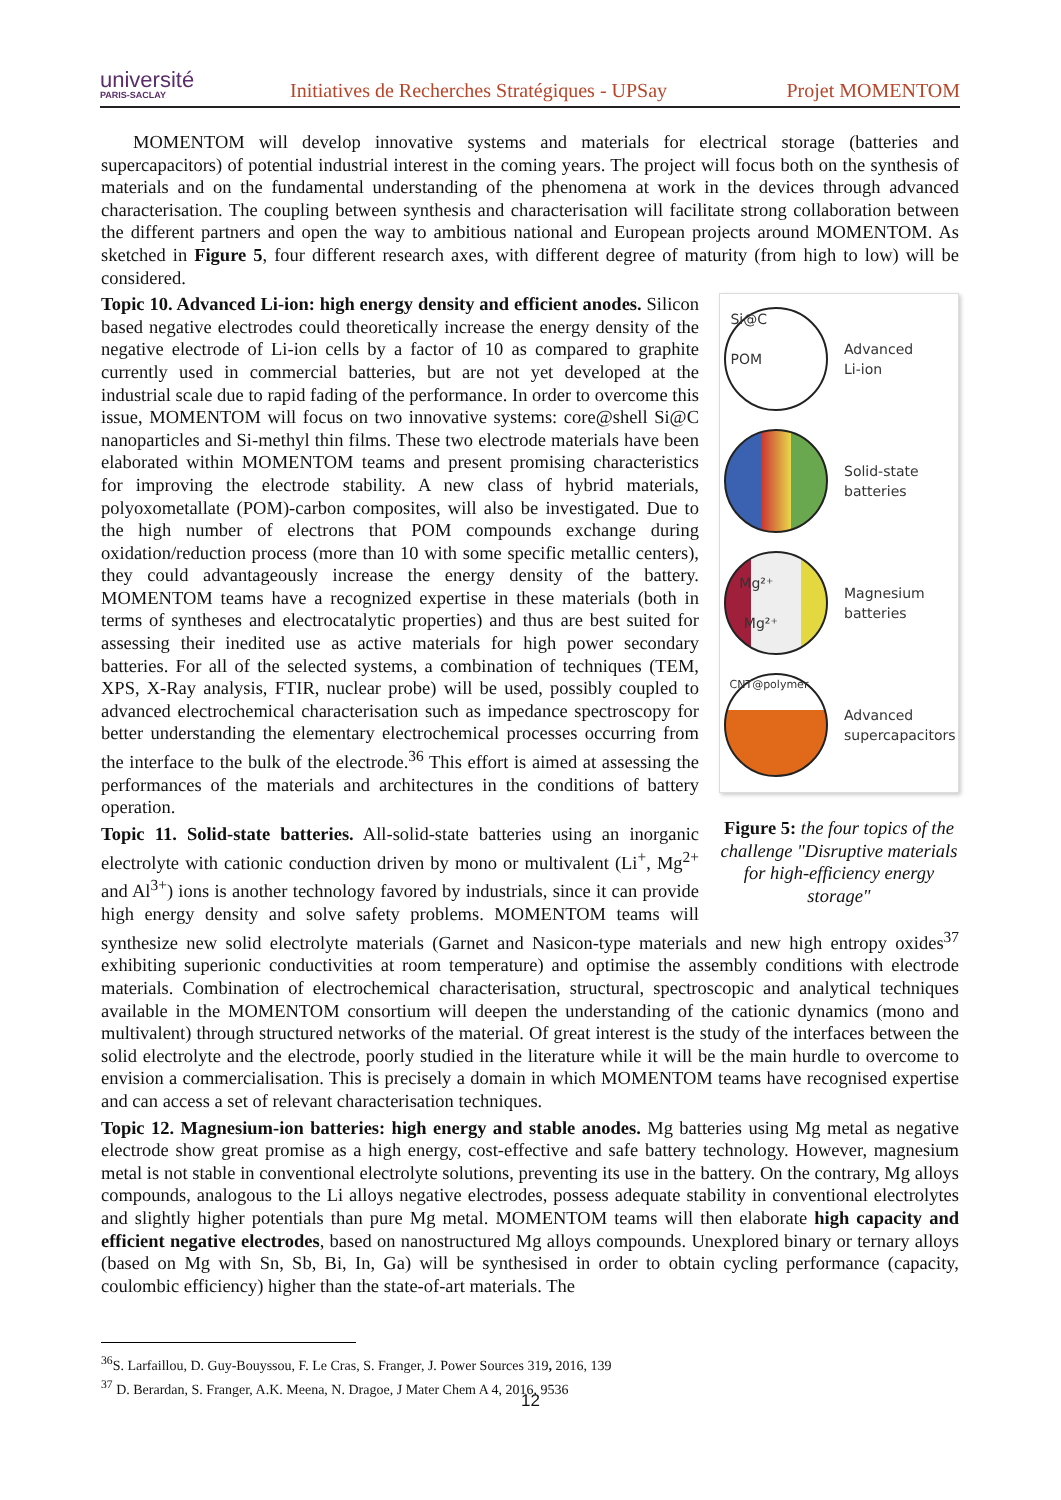université
PARIS-SACLAY
Initiatives de Recherches Stratégiques - UPSay
Projet MOMENTOM
MOMENTOM will develop innovative systems and materials for electrical storage (batteries and supercapacitors) of potential industrial interest in the coming years. The project will focus both on the synthesis of materials and on the fundamental understanding of the phenomena at work in the devices through advanced characterisation. The coupling between synthesis and characterisation will facilitate strong collaboration between the different partners and open the way to ambitious national and European projects around MOMENTOM. As sketched in Figure 5, four different research axes, with different degree of maturity (from high to low) will be considered.
Si@C
POM
Advanced
Li-ion
Solid-state
batteries
Mg²⁺
Mg²⁺
Magnesium
batteries
CNT@polymer
Advanced
supercapacitors
Figure 5: the four topics of the challenge "Disruptive materials for high-efficiency energy storage"
Topic 10. Advanced Li-ion: high energy density and efficient anodes. Silicon based negative electrodes could theoretically increase the energy density of the negative electrode of Li-ion cells by a factor of 10 as compared to graphite currently used in commercial batteries, but are not yet developed at the industrial scale due to rapid fading of the performance. In order to overcome this issue, MOMENTOM will focus on two innovative systems: core@shell Si@C nanoparticles and Si-methyl thin films. These two electrode materials have been elaborated within MOMENTOM teams and present promising characteristics for improving the electrode stability. A new class of hybrid materials, polyoxometallate (POM)-carbon composites, will also be investigated. Due to the high number of electrons that POM compounds exchange during oxidation/reduction process (more than 10 with some specific metallic centers), they could advantageously increase the energy density of the battery. MOMENTOM teams have a recognized expertise in these materials (both in terms of syntheses and electrocatalytic properties) and thus are best suited for assessing their inedited use as active materials for high power secondary batteries. For all of the selected systems, a combination of techniques (TEM, XPS, X-Ray analysis, FTIR, nuclear probe) will be used, possibly coupled to advanced electrochemical characterisation such as impedance spectroscopy for better understanding the elementary electrochemical processes occurring from the interface to the bulk of the electrode.<sup>36</sup> This effort is aimed at assessing the performances of the materials and architectures in the conditions of battery operation.
Topic 11. Solid-state batteries. All-solid-state batteries using an inorganic electrolyte with cationic conduction driven by mono or multivalent (Li<sup>+</sup>, Mg<sup>2+</sup> and Al<sup>3+</sup>) ions is another technology favored by industrials, since it can provide high energy density and solve safety problems. MOMENTOM teams will synthesize new solid electrolyte materials (Garnet and Nasicon-type materials and new high entropy oxides<sup>37</sup> exhibiting superionic conductivities at room temperature) and optimise the assembly conditions with electrode materials. Combination of electrochemical characterisation, structural, spectroscopic and analytical techniques available in the MOMENTOM consortium will deepen the understanding of the cationic dynamics (mono and multivalent) through structured networks of the material. Of great interest is the study of the interfaces between the solid electrolyte and the electrode, poorly studied in the literature while it will be the main hurdle to overcome to envision a commercialisation. This is precisely a domain in which MOMENTOM teams have recognised expertise and can access a set of relevant characterisation techniques.
Topic 12. Magnesium-ion batteries: high energy and stable anodes. Mg batteries using Mg metal as negative electrode show great promise as a high energy, cost-effective and safe battery technology. However, magnesium metal is not stable in conventional electrolyte solutions, preventing its use in the battery. On the contrary, Mg alloys compounds, analogous to the Li alloys negative electrodes, possess adequate stability in conventional electrolytes and slightly higher potentials than pure Mg metal. MOMENTOM teams will then elaborate high capacity and efficient negative electrodes, based on nanostructured Mg alloys compounds. Unexplored binary or ternary alloys (based on Mg with Sn, Sb, Bi, In, Ga) will be synthesised in order to obtain cycling performance (capacity, coulombic efficiency) higher than the state-of-art materials. The
<sup>36</sup>S. Larfaillou, D. Guy-Bouyssou, F. Le Cras, S. Franger, J. Power Sources 319, 2016, 139
<sup>37</sup> D. Berardan, S. Franger, A.K. Meena, N. Dragoe, J Mater Chem A 4, 2016, 9536
12